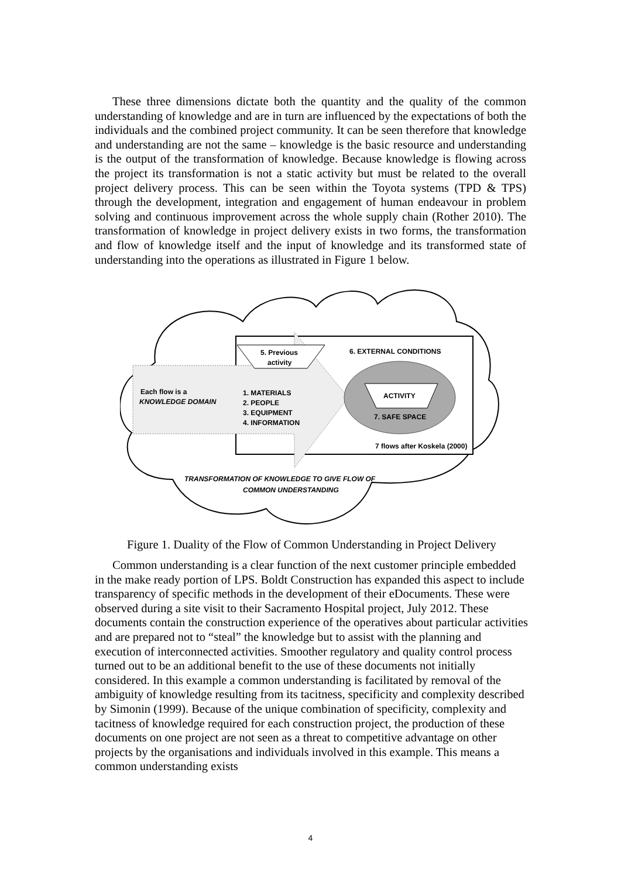These three dimensions dictate both the quantity and the quality of the common understanding of knowledge and are in turn are influenced by the expectations of both the individuals and the combined project community. It can be seen therefore that knowledge and understanding are not the same – knowledge is the basic resource and understanding is the output of the transformation of knowledge. Because knowledge is flowing across the project its transformation is not a static activity but must be related to the overall project delivery process. This can be seen within the Toyota systems (TPD & TPS) through the development, integration and engagement of human endeavour in problem solving and continuous improvement across the whole supply chain (Rother 2010). The transformation of knowledge in project delivery exists in two forms, the transformation and flow of knowledge itself and the input of knowledge and its transformed state of understanding into the operations as illustrated in Figure 1 below.
5. Previous
activity
6. EXTERNAL CONDITIONS
ACTIVITY
7. SAFE SPACE
Each flow is a
KNOWLEDGE DOMAIN
1. MATERIALS
2. PEOPLE
3. EQUIPMENT
4. INFORMATION
7 flows after Koskela (2000)
TRANSFORMATION OF KNOWLEDGE TO GIVE FLOW OF
COMMON UNDERSTANDING
Figure 1. Duality of the Flow of Common Understanding in Project Delivery
Common understanding is a clear function of the next customer principle embedded in the make ready portion of LPS. Boldt Construction has expanded this aspect to include transparency of specific methods in the development of their eDocuments. These were observed during a site visit to their Sacramento Hospital project, July 2012. These documents contain the construction experience of the operatives about particular activities and are prepared not to “steal” the knowledge but to assist with the planning and execution of interconnected activities. Smoother regulatory and quality control process turned out to be an additional benefit to the use of these documents not initially considered. In this example a common understanding is facilitated by removal of the ambiguity of knowledge resulting from its tacitness, specificity and complexity described by Simonin (1999). Because of the unique combination of specificity, complexity and tacitness of knowledge required for each construction project, the production of these documents on one project are not seen as a threat to competitive advantage on other projects by the organisations and individuals involved in this example. This means a common understanding exists
4